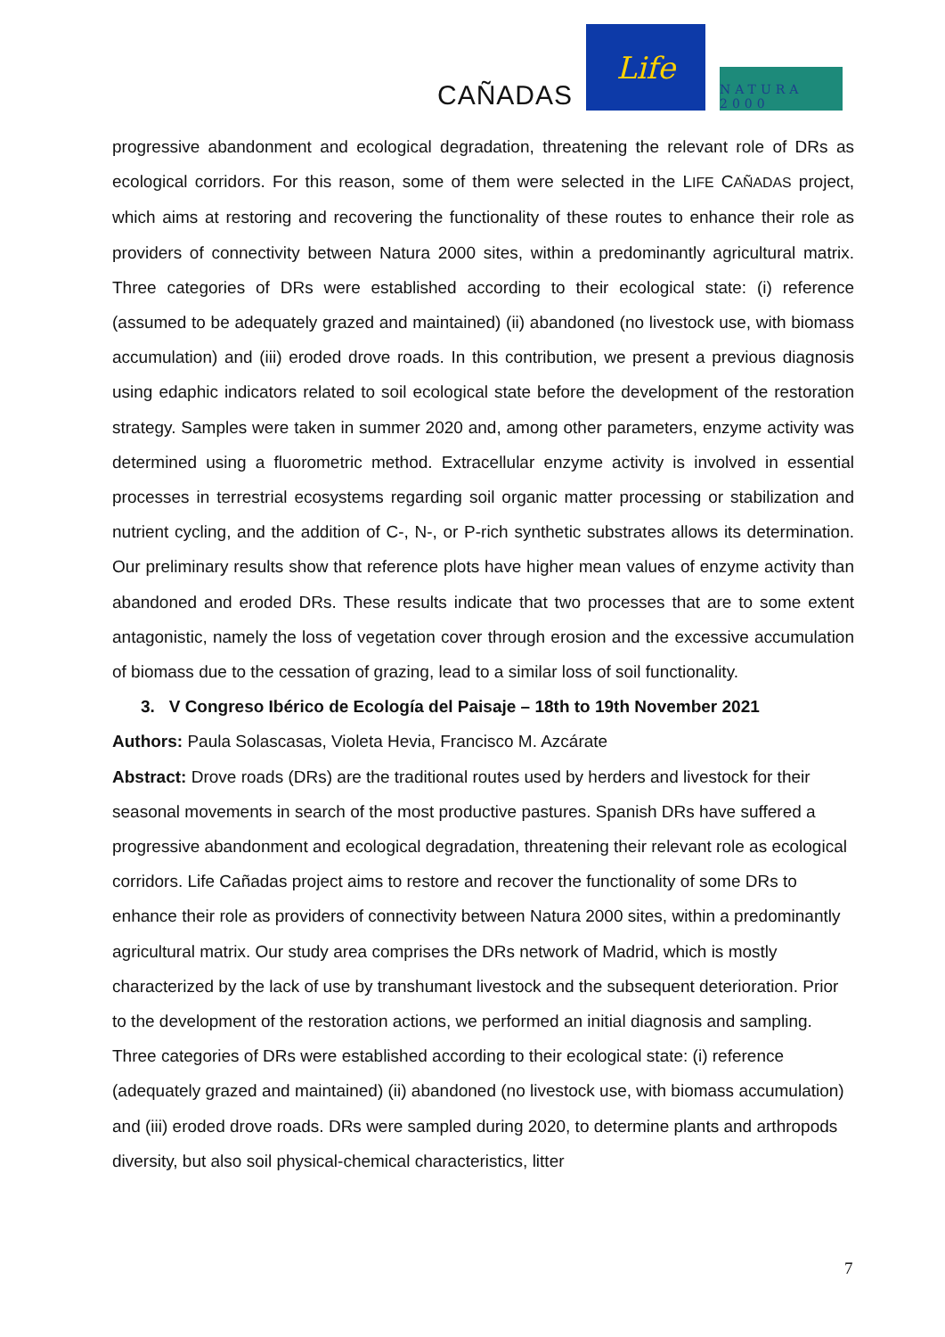CAÑADAS
Life
NATURA 2000
progressive abandonment and ecological degradation, threatening the relevant role of DRs as ecological corridors. For this reason, some of them were selected in the LIFE CAÑADAS project, which aims at restoring and recovering the functionality of these routes to enhance their role as providers of connectivity between Natura 2000 sites, within a predominantly agricultural matrix. Three categories of DRs were established according to their ecological state: (i) reference (assumed to be adequately grazed and maintained) (ii) abandoned (no livestock use, with biomass accumulation) and (iii) eroded drove roads. In this contribution, we present a previous diagnosis using edaphic indicators related to soil ecological state before the development of the restoration strategy. Samples were taken in summer 2020 and, among other parameters, enzyme activity was determined using a fluorometric method. Extracellular enzyme activity is involved in essential processes in terrestrial ecosystems regarding soil organic matter processing or stabilization and nutrient cycling, and the addition of C-, N-, or P-rich synthetic substrates allows its determination. Our preliminary results show that reference plots have higher mean values of enzyme activity than abandoned and eroded DRs. These results indicate that two processes that are to some extent antagonistic, namely the loss of vegetation cover through erosion and the excessive accumulation of biomass due to the cessation of grazing, lead to a similar loss of soil functionality.
3. V Congreso Ibérico de Ecología del Paisaje – 18th to 19th November 2021
Authors: Paula Solascasas, Violeta Hevia, Francisco M. Azcárate
Abstract: Drove roads (DRs) are the traditional routes used by herders and livestock for their seasonal movements in search of the most productive pastures. Spanish DRs have suffered a progressive abandonment and ecological degradation, threatening their relevant role as ecological corridors. Life Cañadas project aims to restore and recover the functionality of some DRs to enhance their role as providers of connectivity between Natura 2000 sites, within a predominantly agricultural matrix. Our study area comprises the DRs network of Madrid, which is mostly characterized by the lack of use by transhumant livestock and the subsequent deterioration. Prior to the development of the restoration actions, we performed an initial diagnosis and sampling. Three categories of DRs were established according to their ecological state: (i) reference (adequately grazed and maintained) (ii) abandoned (no livestock use, with biomass accumulation) and (iii) eroded drove roads. DRs were sampled during 2020, to determine plants and arthropods diversity, but also soil physical-chemical characteristics, litter
7